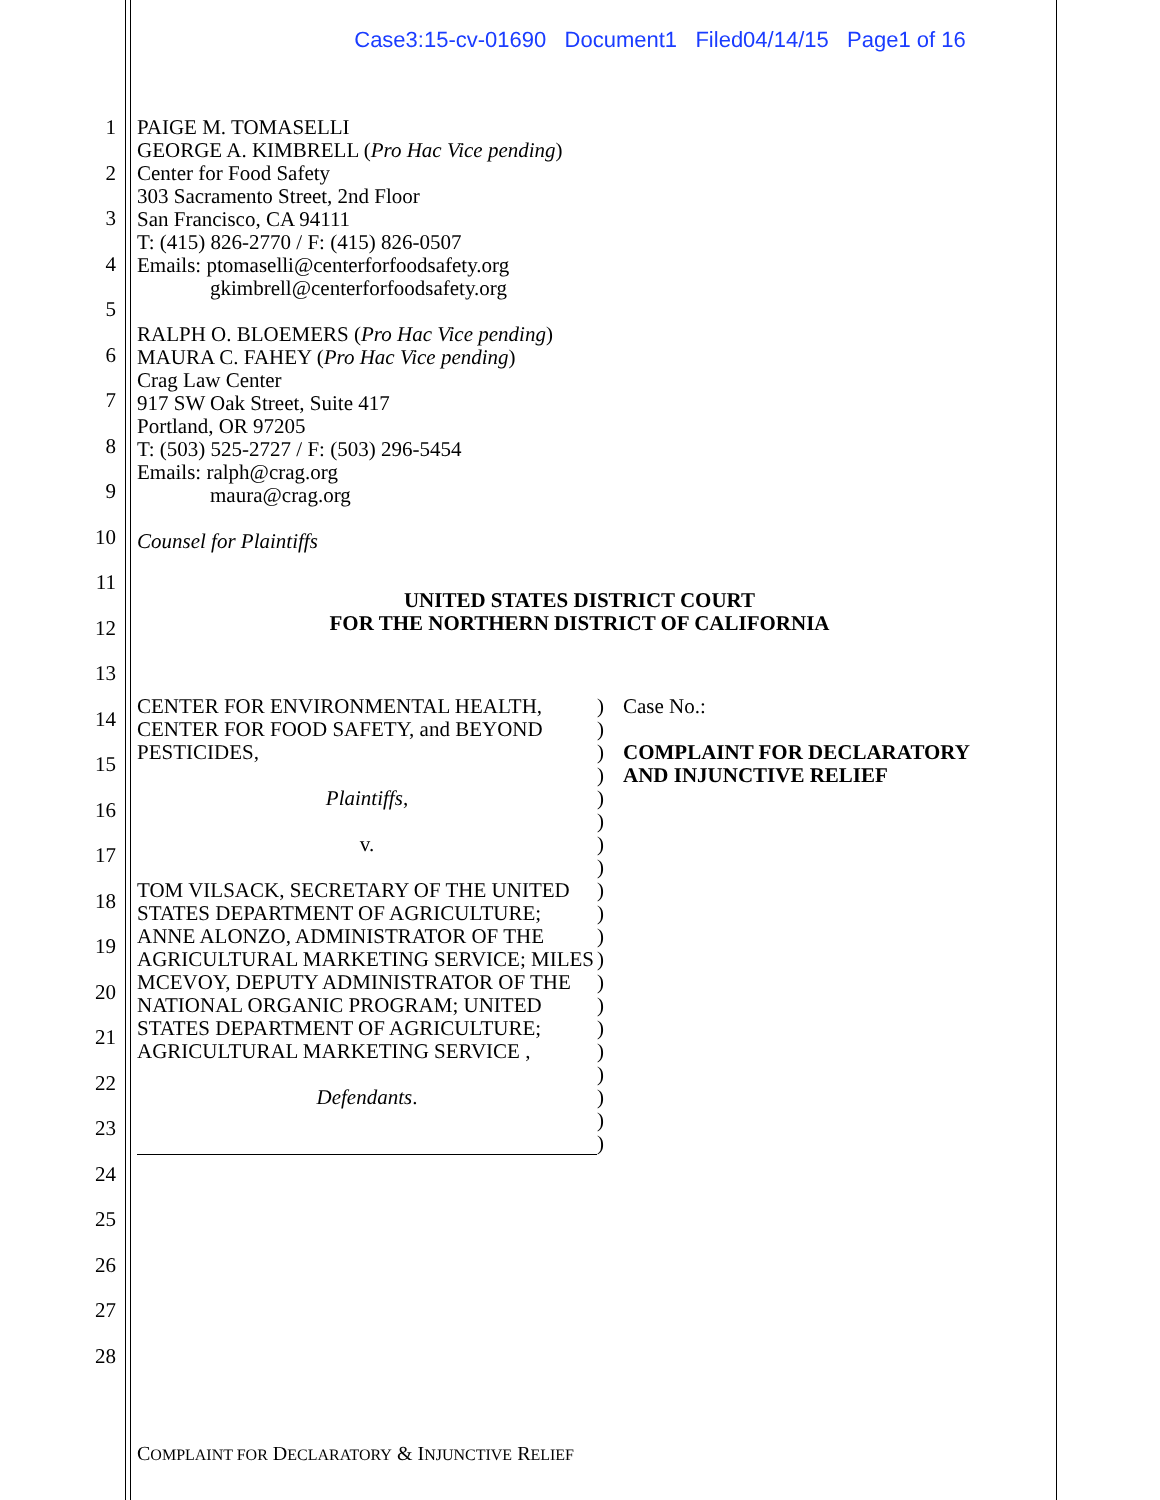Case3:15-cv-01690 Document1 Filed04/14/15 Page1 of 16
1
2
3
4
5
6
7
8
9
10
11
12
13
14
15
16
17
18
19
20
21
22
23
24
25
26
27
28
PAIGE M. TOMASELLI
GEORGE A. KIMBRELL (Pro Hac Vice pending)
Center for Food Safety
303 Sacramento Street, 2nd Floor
San Francisco, CA 94111
T: (415) 826-2770 / F: (415) 826-0507
Emails: ptomaselli@centerforfoodsafety.org
gkimbrell@centerforfoodsafety.org
RALPH O. BLOEMERS (Pro Hac Vice pending)
MAURA C. FAHEY (Pro Hac Vice pending)
Crag Law Center
917 SW Oak Street, Suite 417
Portland, OR 97205
T: (503) 525-2727 / F: (503) 296-5454
Emails: ralph@crag.org
maura@crag.org
Counsel for Plaintiffs
UNITED STATES DISTRICT COURT
FOR THE NORTHERN DISTRICT OF CALIFORNIA
CENTER FOR ENVIRONMENTAL HEALTH, CENTER FOR FOOD SAFETY, and BEYOND PESTICIDES,
Plaintiffs,
v.
TOM VILSACK, SECRETARY OF THE UNITED STATES DEPARTMENT OF AGRICULTURE; ANNE ALONZO, ADMINISTRATOR OF THE AGRICULTURAL MARKETING SERVICE; MILES MCEVOY, DEPUTY ADMINISTRATOR OF THE NATIONAL ORGANIC PROGRAM; UNITED STATES DEPARTMENT OF AGRICULTURE; AGRICULTURAL MARKETING SERVICE ,
Defendants.
)
)
)
)
)
)
)
)
)
)
)
)
)
)
)
)
)
)
)
)
Case No.:
COMPLAINT FOR DECLARATORY
AND INJUNCTIVE RELIEF
COMPLAINT FOR DECLARATORY & INJUNCTIVE RELIEF